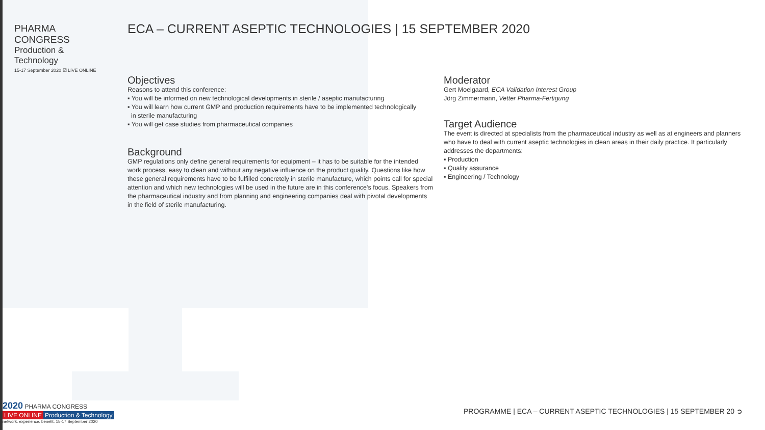PHARMA CONGRESS
Production & Technology
15-17 September 2020 ☑ LIVE ONLINE
ECA – CURRENT ASEPTIC TECHNOLOGIES | 15 SEPTEMBER 2020
Objectives
Reasons to attend this conference:
▪ You will be informed on new technological developments in sterile / aseptic manufacturing
▪ You will learn how current GMP and production requirements have to be implemented technologically
in sterile manufacturing
▪ You will get case studies from pharmaceutical companies
Background
GMP regulations only define general requirements for equipment – it has to be suitable for the intended work process, easy to clean and without any negative influence on the product quality. Questions like how these general requirements have to be fulfilled concretely in sterile manufacture, which points call for special attention and which new technologies will be used in the future are in this conference's focus. Speakers from the pharmaceutical industry and from planning and engineering companies deal with pivotal developments in the field of sterile manufacturing.
Moderator
Gert Moelgaard, ECA Validation Interest Group
Jörg Zimmermann, Vetter Pharma-Fertigung
Target Audience
The event is directed at specialists from the pharmaceutical industry as well as at engineers and planners who have to deal with current aseptic technologies in clean areas in their daily practice. It particularly addresses the departments:
▪ Production
▪ Quality assurance
▪ Engineering / Technology
2020 PHARMA CONGRESS
LIVE ONLINE Production & Technology
network. experience. benefit. 15-17 September 2020
PROGRAMME | ECA – CURRENT ASEPTIC TECHNOLOGIES | 15 SEPTEMBER 20 ➲